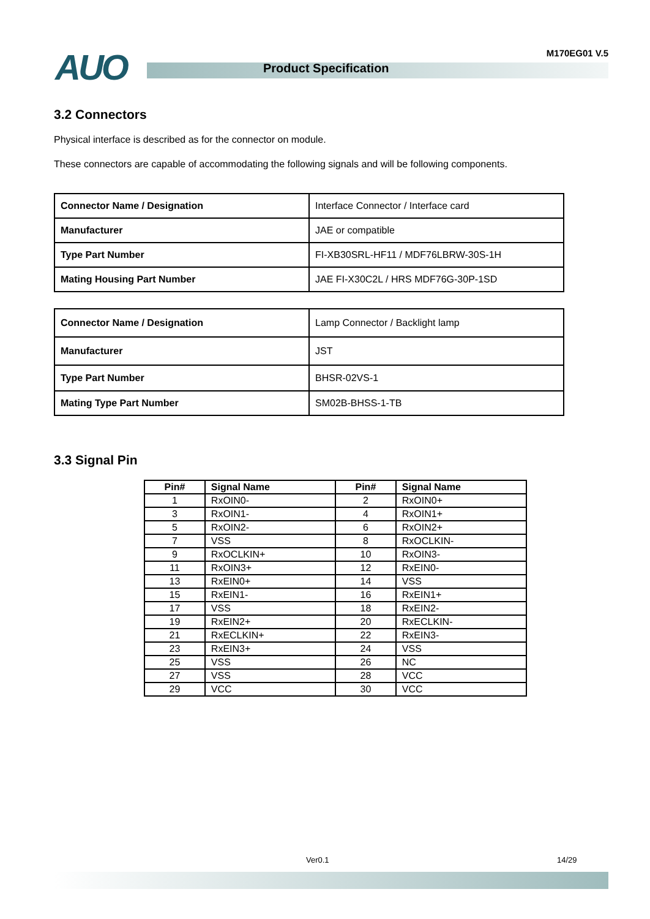AUO Product Specification
M170EG01 V.5
3.2 Connectors
Physical interface is described as for the connector on module.
These connectors are capable of accommodating the following signals and will be following components.
| Connector Name / Designation | Interface Connector / Interface card |
| Manufacturer | JAE or compatible |
| Type Part Number | FI-XB30SRL-HF11 / MDF76LBRW-30S-1H |
| Mating Housing Part Number | JAE FI-X30C2L / HRS MDF76G-30P-1SD |
| Connector Name / Designation | Lamp Connector / Backlight lamp |
| Manufacturer | JST |
| Type Part Number | BHSR-02VS-1 |
| Mating Type Part Number | SM02B-BHSS-1-TB |
3.3 Signal Pin
| Pin# | Signal Name | Pin# | Signal Name |
| --- | --- | --- | --- |
| 1 | RxOIN0- | 2 | RxOIN0+ |
| 3 | RxOIN1- | 4 | RxOIN1+ |
| 5 | RxOIN2- | 6 | RxOIN2+ |
| 7 | VSS | 8 | RxOCLKIN- |
| 9 | RxOCLKIN+ | 10 | RxOIN3- |
| 11 | RxOIN3+ | 12 | RxEIN0- |
| 13 | RxEIN0+ | 14 | VSS |
| 15 | RxEIN1- | 16 | RxEIN1+ |
| 17 | VSS | 18 | RxEIN2- |
| 19 | RxEIN2+ | 20 | RxECLKIN- |
| 21 | RxECLKIN+ | 22 | RxEIN3- |
| 23 | RxEIN3+ | 24 | VSS |
| 25 | VSS | 26 | NC |
| 27 | VSS | 28 | VCC |
| 29 | VCC | 30 | VCC |
Ver0.1 14/29